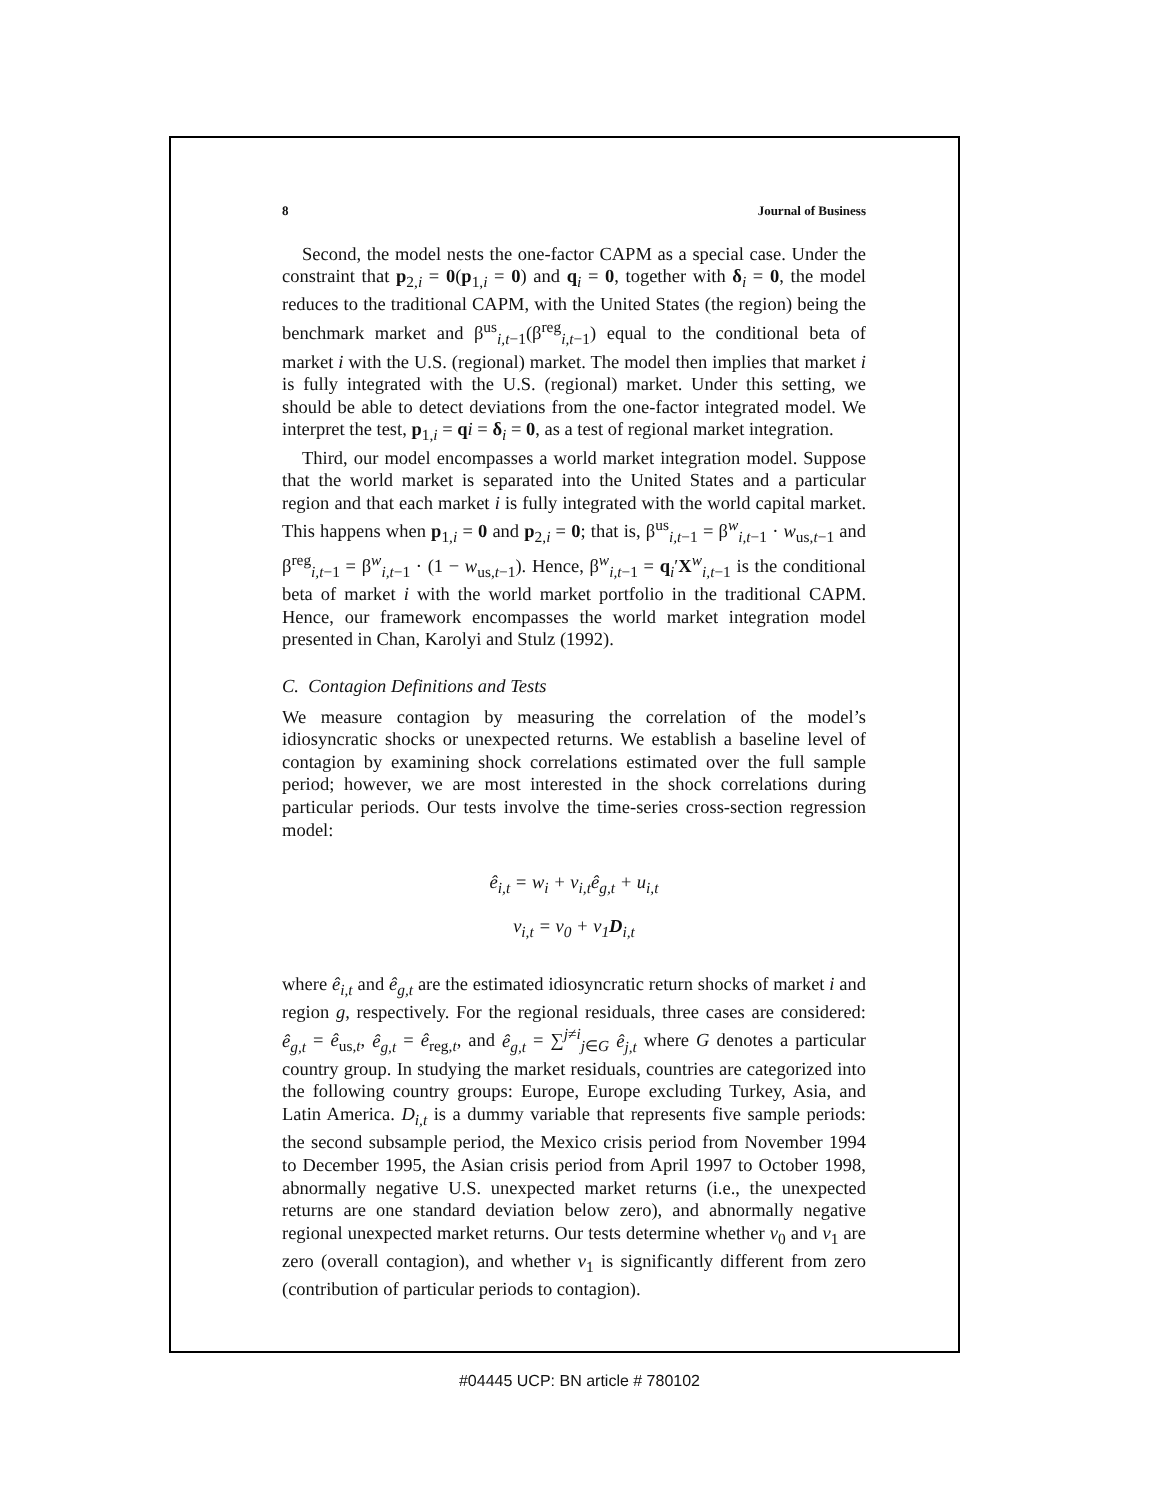8 Journal of Business
Second, the model nests the one-factor CAPM as a special case. Under the constraint that p<sub>2,i</sub> = 0(p<sub>1,i</sub> = 0) and q<sub>i</sub> = 0, together with δ<sub>i</sub> = 0, the model reduces to the traditional CAPM, with the United States (the region) being the benchmark market and β<sup>us</sup><sub>i,t−1</sub>(β<sup>reg</sup><sub>i,t−1</sub>) equal to the conditional beta of market i with the U.S. (regional) market. The model then implies that market i is fully integrated with the U.S. (regional) market. Under this setting, we should be able to detect deviations from the one-factor integrated model. We interpret the test, p<sub>1,i</sub> = qi = δ<sub>i</sub> = 0, as a test of regional market integration.
Third, our model encompasses a world market integration model. Suppose that the world market is separated into the United States and a particular region and that each market i is fully integrated with the world capital market. This happens when p<sub>1,i</sub> = 0 and p<sub>2,i</sub> = 0; that is, β<sup>us</sup><sub>i,t−1</sub> = β<sup>w</sup><sub>i,t−1</sub> · w<sub>us,t−1</sub> and β<sup>reg</sup><sub>i,t−1</sub> = β<sup>w</sup><sub>i,t−1</sub> · (1 − w<sub>us,t−1</sub>). Hence, β<sup>w</sup><sub>i,t−1</sub> = q<sub>i</sub>′X<sup>w</sup><sub>i,t−1</sub> is the conditional beta of market i with the world market portfolio in the traditional CAPM. Hence, our framework encompasses the world market integration model presented in Chan, Karolyi and Stulz (1992).
C. Contagion Definitions and Tests
We measure contagion by measuring the correlation of the model’s idiosyncratic shocks or unexpected returns. We establish a baseline level of contagion by examining shock correlations estimated over the full sample period; however, we are most interested in the shock correlations during particular periods. Our tests involve the time-series cross-section regression model:
ê<sub>i,t</sub> = w<sub>i</sub> + v<sub>i,t</sub>ê<sub>g,t</sub> + u<sub>i,t</sub>
v<sub>i,t</sub> = v<sub>0</sub> + v<sub>1</sub>D<sub>i,t</sub>
where ê<sub>i,t</sub> and ê<sub>g,t</sub> are the estimated idiosyncratic return shocks of market i and region g, respectively. For the regional residuals, three cases are considered: ê<sub>g,t</sub> = ê<sub>us,t</sub>, ê<sub>g,t</sub> = ê<sub>reg,t</sub>, and ê<sub>g,t</sub> = ∑<sup>j≠i</sup><sub>j∈G</sub> ê<sub>j,t</sub> where G denotes a particular country group. In studying the market residuals, countries are categorized into the following country groups: Europe, Europe excluding Turkey, Asia, and Latin America. D<sub>i,t</sub> is a dummy variable that represents five sample periods: the second subsample period, the Mexico crisis period from November 1994 to December 1995, the Asian crisis period from April 1997 to October 1998, abnormally negative U.S. unexpected market returns (i.e., the unexpected returns are one standard deviation below zero), and abnormally negative regional unexpected market returns. Our tests determine whether v<sub>0</sub> and v<sub>1</sub> are zero (overall contagion), and whether v<sub>1</sub> is significantly different from zero (contribution of particular periods to contagion).
#04445 UCP: BN article # 780102